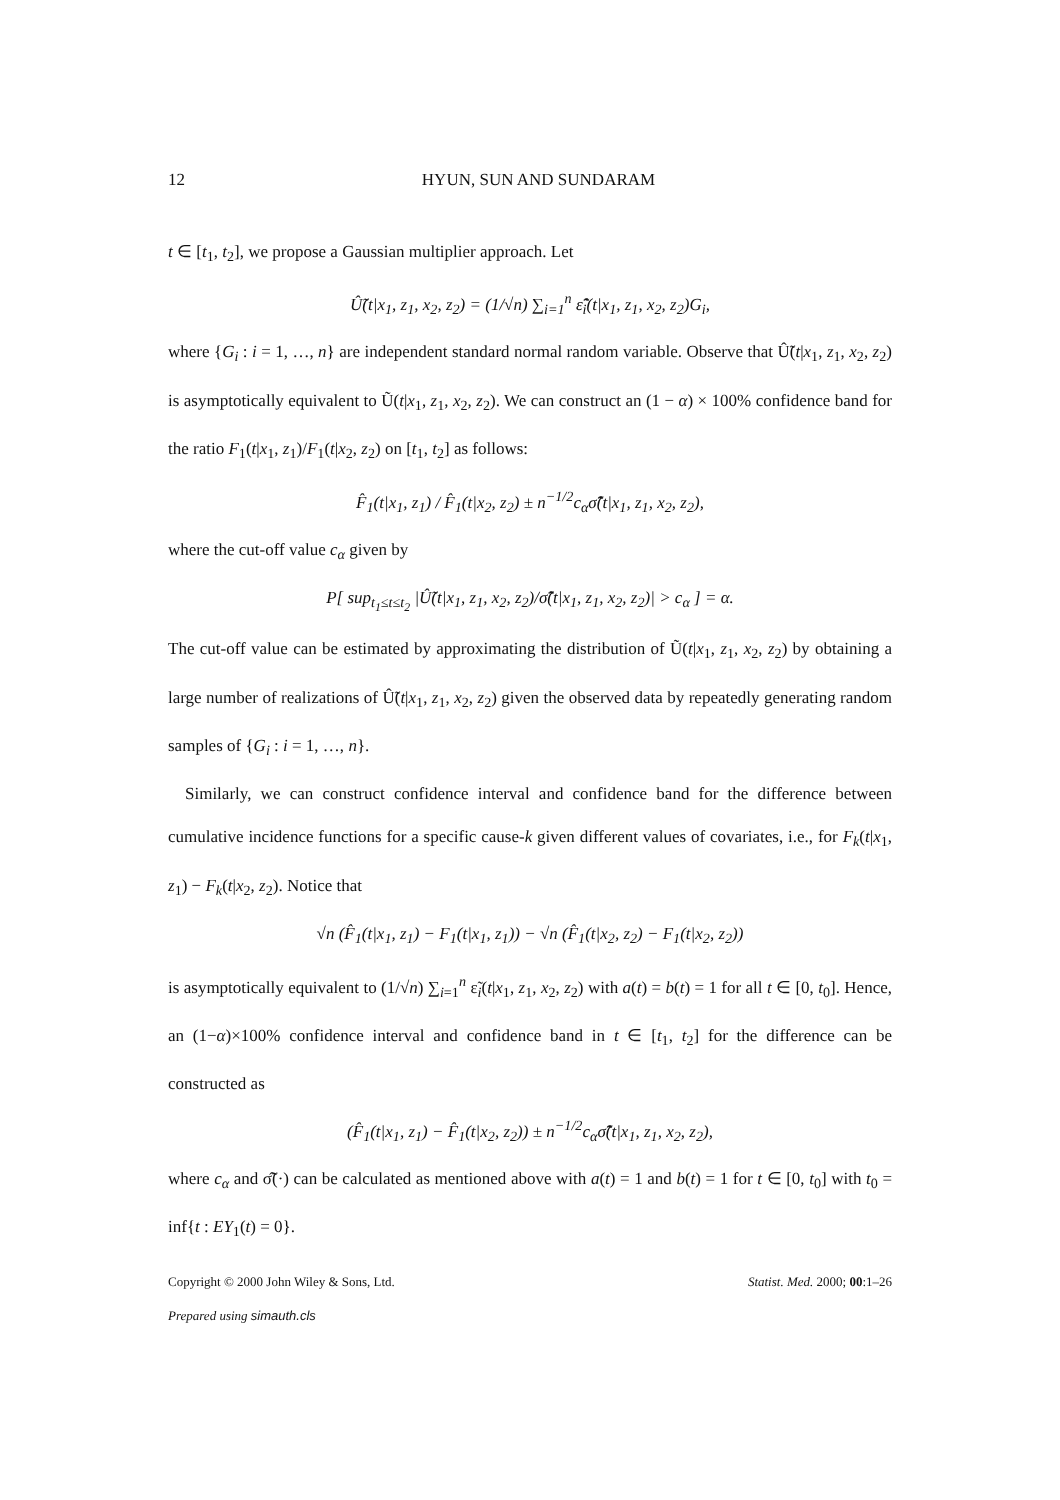12 HYUN, SUN AND SUNDARAM
t ∈ [t<sub>1</sub>, t<sub>2</sub>], we propose a Gaussian multiplier approach. Let
Û̃(t|x<sub>1</sub>, z<sub>1</sub>, x<sub>2</sub>, z<sub>2</sub>) = (1/√n) ∑<sub>i=1</sub><sup>n</sup> ε̂̃<sub>i</sub>(t|x<sub>1</sub>, z<sub>1</sub>, x<sub>2</sub>, z<sub>2</sub>)G<sub>i</sub>,
where {G<sub>i</sub> : i = 1, …, n} are independent standard normal random variable. Observe that Û̃(t|x<sub>1</sub>, z<sub>1</sub>, x<sub>2</sub>, z<sub>2</sub>) is asymptotically equivalent to Ũ(t|x<sub>1</sub>, z<sub>1</sub>, x<sub>2</sub>, z<sub>2</sub>). We can construct an (1 − α) × 100% confidence band for the ratio F<sub>1</sub>(t|x<sub>1</sub>, z<sub>1</sub>)/F<sub>1</sub>(t|x<sub>2</sub>, z<sub>2</sub>) on [t<sub>1</sub>, t<sub>2</sub>] as follows:
F̂<sub>1</sub>(t|x<sub>1</sub>, z<sub>1</sub>) / F̂<sub>1</sub>(t|x<sub>2</sub>, z<sub>2</sub>) ± n<sup>−1/2</sup>c<sub>α</sub>σ̂̃(t|x<sub>1</sub>, z<sub>1</sub>, x<sub>2</sub>, z<sub>2</sub>),
where the cut-off value c<sub>α</sub> given by
P[ sup<sub>t<sub>1</sub>≤t≤t<sub>2</sub></sub> |Û̃(t|x<sub>1</sub>, z<sub>1</sub>, x<sub>2</sub>, z<sub>2</sub>)/σ̂̃(t|x<sub>1</sub>, z<sub>1</sub>, x<sub>2</sub>, z<sub>2</sub>)| > c<sub>α</sub> ] = α.
The cut-off value can be estimated by approximating the distribution of Ũ(t|x<sub>1</sub>, z<sub>1</sub>, x<sub>2</sub>, z<sub>2</sub>) by obtaining a large number of realizations of Û̃(t|x<sub>1</sub>, z<sub>1</sub>, x<sub>2</sub>, z<sub>2</sub>) given the observed data by repeatedly generating random samples of {G<sub>i</sub> : i = 1, …, n}.
Similarly, we can construct confidence interval and confidence band for the difference between cumulative incidence functions for a specific cause-k given different values of covariates, i.e., for F<sub>k</sub>(t|x<sub>1</sub>, z<sub>1</sub>) − F<sub>k</sub>(t|x<sub>2</sub>, z<sub>2</sub>). Notice that
√n (F̂<sub>1</sub>(t|x<sub>1</sub>, z<sub>1</sub>) − F<sub>1</sub>(t|x<sub>1</sub>, z<sub>1</sub>)) − √n (F̂<sub>1</sub>(t|x<sub>2</sub>, z<sub>2</sub>) − F<sub>1</sub>(t|x<sub>2</sub>, z<sub>2</sub>))
is asymptotically equivalent to (1/√n) ∑<sub>i=1</sub><sup>n</sup> ε̃<sub>i</sub>(t|x<sub>1</sub>, z<sub>1</sub>, x<sub>2</sub>, z<sub>2</sub>) with a(t) = b(t) = 1 for all t ∈ [0, t<sub>0</sub>]. Hence, an (1−α)×100% confidence interval and confidence band in t ∈ [t<sub>1</sub>, t<sub>2</sub>] for the difference can be constructed as
(F̂<sub>1</sub>(t|x<sub>1</sub>, z<sub>1</sub>) − F̂<sub>1</sub>(t|x<sub>2</sub>, z<sub>2</sub>)) ± n<sup>−1/2</sup>c<sub>α</sub>σ̂̃(t|x<sub>1</sub>, z<sub>1</sub>, x<sub>2</sub>, z<sub>2</sub>),
where c<sub>α</sub> and σ̂̃(·) can be calculated as mentioned above with a(t) = 1 and b(t) = 1 for t ∈ [0, t<sub>0</sub>] with t<sub>0</sub> = inf{t : EY<sub>1</sub>(t) = 0}.
Copyright © 2000 John Wiley & Sons, Ltd. Statist. Med. 2000; 00:1–26
Prepared using simauth.cls